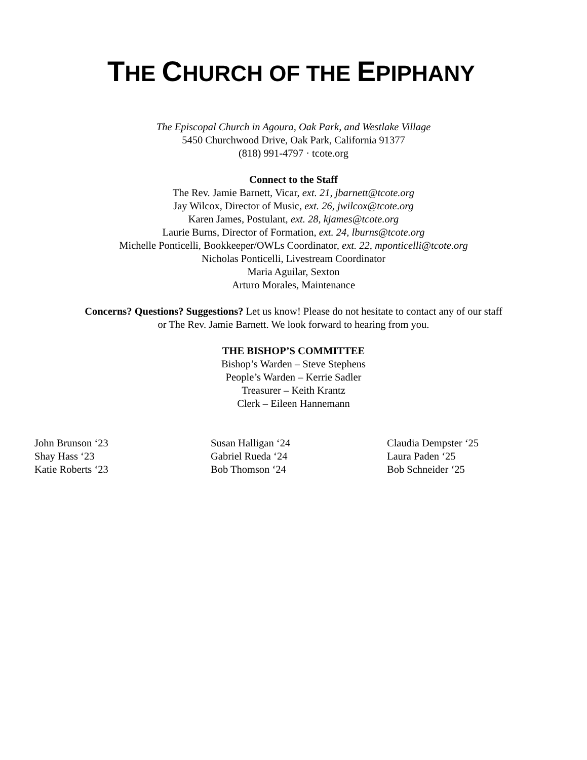THE CHURCH OF THE EPIPHANY
The Episcopal Church in Agoura, Oak Park, and Westlake Village
5450 Churchwood Drive, Oak Park, California 91377
(818) 991-4797 · tcote.org
Connect to the Staff
The Rev. Jamie Barnett, Vicar, ext. 21, jbarnett@tcote.org
Jay Wilcox, Director of Music, ext. 26, jwilcox@tcote.org
Karen James, Postulant, ext. 28, kjames@tcote.org
Laurie Burns, Director of Formation, ext. 24, lburns@tcote.org
Michelle Ponticelli, Bookkeeper/OWLs Coordinator, ext. 22, mponticelli@tcote.org
Nicholas Ponticelli, Livestream Coordinator
Maria Aguilar, Sexton
Arturo Morales, Maintenance
Concerns? Questions? Suggestions? Let us know! Please do not hesitate to contact any of our staff
or The Rev. Jamie Barnett. We look forward to hearing from you.
THE BISHOP’S COMMITTEE
Bishop’s Warden – Steve Stephens
People’s Warden – Kerrie Sadler
Treasurer – Keith Krantz
Clerk – Eileen Hannemann
John Brunson ‘23
Shay Hass ‘23
Katie Roberts ‘23
Susan Halligan ‘24
Gabriel Rueda ‘24
Bob Thomson ‘24
Claudia Dempster ‘25
Laura Paden ‘25
Bob Schneider ‘25